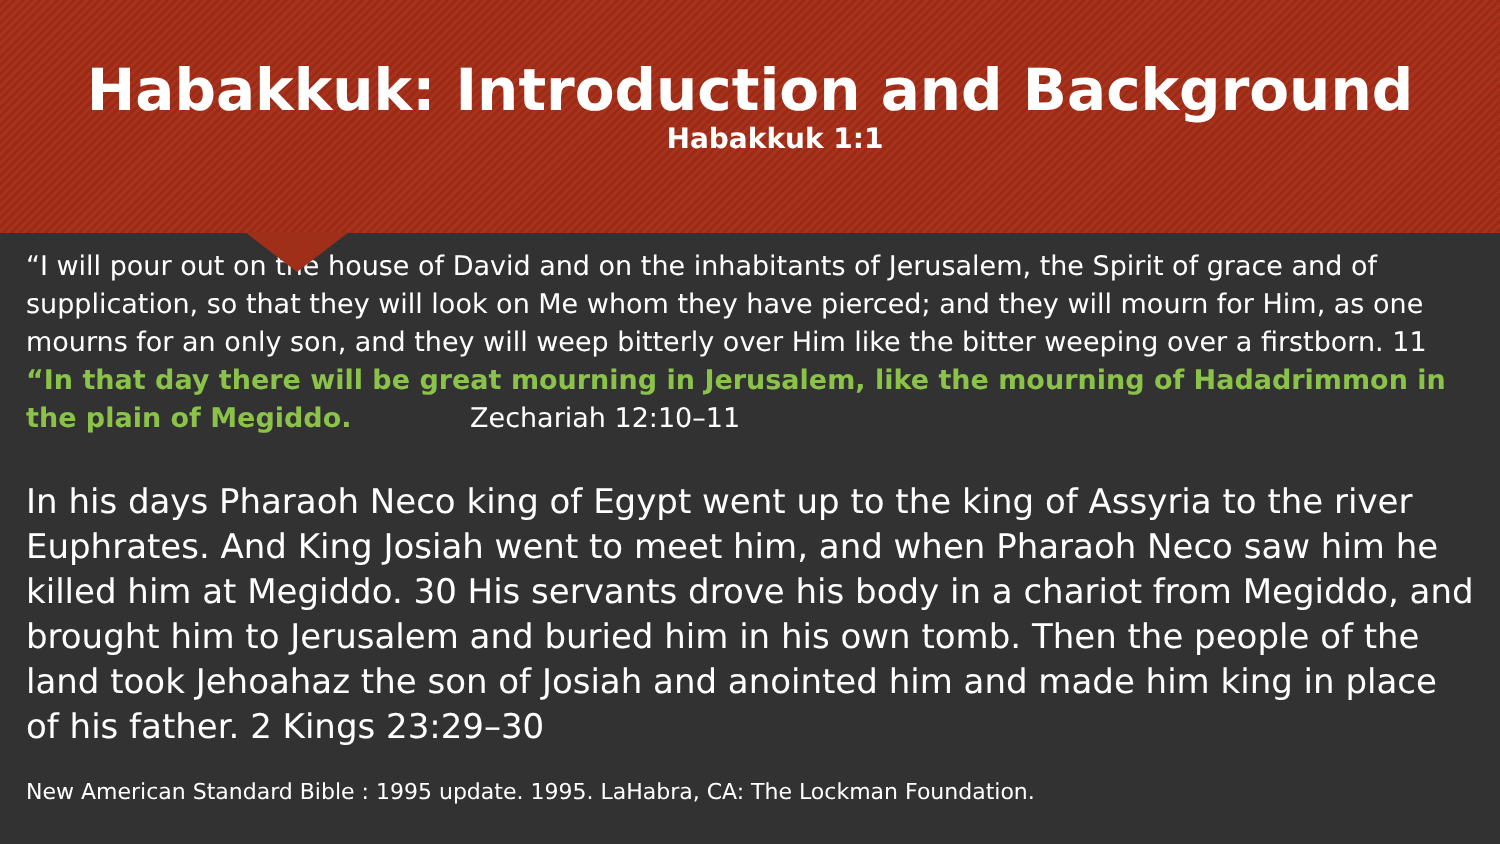Habakkuk: Introduction and Background
Habakkuk 1:1
“I will pour out on the house of David and on the inhabitants of Jerusalem, the Spirit of grace and of supplication, so that they will look on Me whom they have pierced; and they will mourn for Him, as one mourns for an only son, and they will weep bitterly over Him like the bitter weeping over a firstborn. 11 “In that day there will be great mourning in Jerusalem, like the mourning of Hadadrimmon in the plain of Megiddo. Zechariah 12:10–11
In his days Pharaoh Neco king of Egypt went up to the king of Assyria to the river Euphrates. And King Josiah went to meet him, and when Pharaoh Neco saw him he killed him at Megiddo. 30 His servants drove his body in a chariot from Megiddo, and brought him to Jerusalem and buried him in his own tomb. Then the people of the land took Jehoahaz the son of Josiah and anointed him and made him king in place of his father. 2 Kings 23:29–30
New American Standard Bible : 1995 update. 1995. LaHabra, CA: The Lockman Foundation.